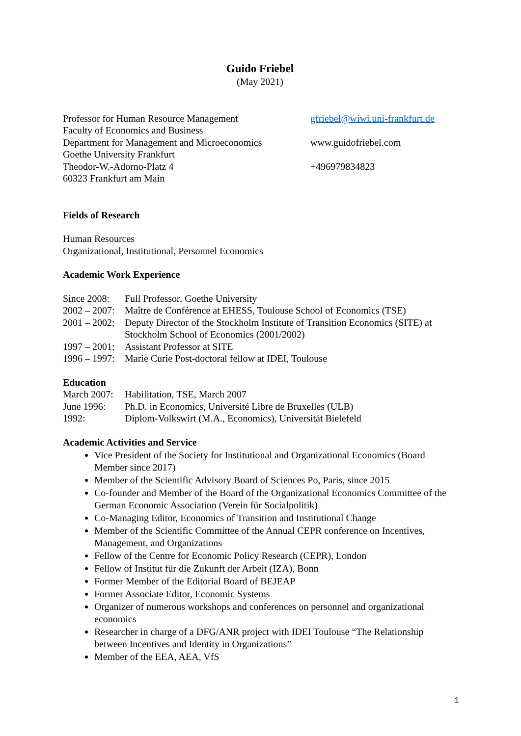Guido Friebel
(May 2021)
Professor for Human Resource Management
Faculty of Economics and Business
Department for Management and Microeconomics
Goethe University Frankfurt
Theodor-W.-Adorno-Platz 4
60323 Frankfurt am Main
gfriebel@wiwi.uni-frankfurt.de
www.guidofriebel.com
+496979834823
Fields of Research
Human Resources
Organizational, Institutional, Personnel Economics
Academic Work Experience
| Since 2008: | Full Professor, Goethe University |
| 2002 – 2007: | Maître de Conférence at EHESS, Toulouse School of Economics (TSE) |
| 2001 – 2002: | Deputy Director of the Stockholm Institute of Transition Economics (SITE) at Stockholm School of Economics (2001/2002) |
| 1997 – 2001: | Assistant Professor at SITE |
| 1996 – 1997: | Marie Curie Post-doctoral fellow at IDEI, Toulouse |
Education
| March 2007: | Habilitation, TSE, March 2007 |
| June 1996: | Ph.D. in Economics, Université Libre de Bruxelles (ULB) |
| 1992: | Diplom-Volkswirt (M.A., Economics), Universität Bielefeld |
Academic Activities and Service
Vice President of the Society for Institutional and Organizational Economics (Board Member since 2017)
Member of the Scientific Advisory Board of Sciences Po, Paris, since 2015
Co-founder and Member of the Board of the Organizational Economics Committee of the German Economic Association (Verein für Socialpolitik)
Co-Managing Editor, Economics of Transition and Institutional Change
Member of the Scientific Committee of the Annual CEPR conference on Incentives, Management, and Organizations
Fellow of the Centre for Economic Policy Research (CEPR), London
Fellow of Institut für die Zukunft der Arbeit (IZA), Bonn
Former Member of the Editorial Board of BEJEAP
Former Associate Editor, Economic Systems
Organizer of numerous workshops and conferences on personnel and organizational economics
Researcher in charge of a DFG/ANR project with IDEI Toulouse “The Relationship between Incentives and Identity in Organizations”
Member of the EEA, AEA, VfS
1